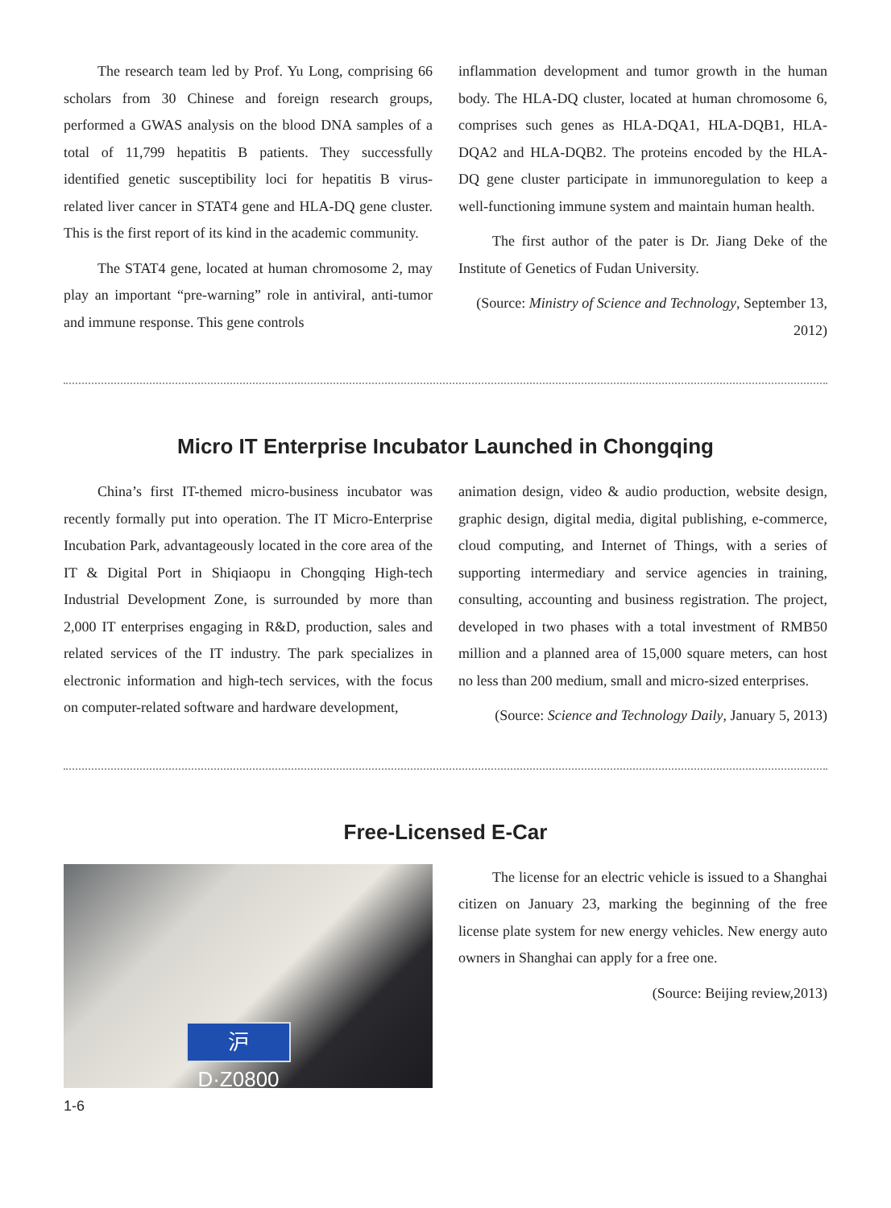The research team led by Prof. Yu Long, comprising 66 scholars from 30 Chinese and foreign research groups, performed a GWAS analysis on the blood DNA samples of a total of 11,799 hepatitis B patients. They successfully identified genetic susceptibility loci for hepatitis B virus-related liver cancer in STAT4 gene and HLA-DQ gene cluster. This is the first report of its kind in the academic community.
The STAT4 gene, located at human chromosome 2, may play an important “pre-warning” role in antiviral, anti-tumor and immune response. This gene controls
inflammation development and tumor growth in the human body. The HLA-DQ cluster, located at human chromosome 6, comprises such genes as HLA-DQA1, HLA-DQB1, HLA-DQA2 and HLA-DQB2. The proteins encoded by the HLA-DQ gene cluster participate in immunoregulation to keep a well-functioning immune system and maintain human health.
The first author of the pater is Dr. Jiang Deke of the Institute of Genetics of Fudan University.
(Source: Ministry of Science and Technology, September 13, 2012)
Micro IT Enterprise Incubator Launched in Chongqing
China’s first IT-themed micro-business incubator was recently formally put into operation. The IT Micro-Enterprise Incubation Park, advantageously located in the core area of the IT & Digital Port in Shiqiaopu in Chongqing High-tech Industrial Development Zone, is surrounded by more than 2,000 IT enterprises engaging in R&D, production, sales and related services of the IT industry. The park specializes in electronic information and high-tech services, with the focus on computer-related software and hardware development,
animation design, video & audio production, website design, graphic design, digital media, digital publishing, e-commerce, cloud computing, and Internet of Things, with a series of supporting intermediary and service agencies in training, consulting, accounting and business registration. The project, developed in two phases with a total investment of RMB50 million and a planned area of 15,000 square meters, can host no less than 200 medium, small and micro-sized enterprises.
(Source: Science and Technology Daily, January 5, 2013)
Free-Licensed E-Car
沪D·Z0800
The license for an electric vehicle is issued to a Shanghai citizen on January 23, marking the beginning of the free license plate system for new energy vehicles. New energy auto owners in Shanghai can apply for a free one.
(Source: Beijing review,2013)
1-6